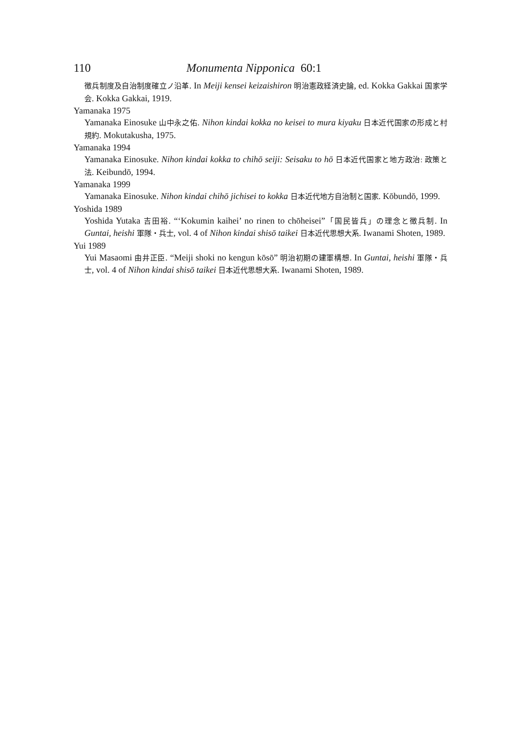110 Monumenta Nipponica 60:1
徴兵制度及自治制度確立ノ沿革. In Meiji kensei keizaishiron 明治憲政経済史論, ed. Kokka Gakkai 国家学会. Kokka Gakkai, 1919.
Yamanaka 1975
Yamanaka Einosuke 山中永之佑. Nihon kindai kokka no keisei to mura kiyaku 日本近代国家の形成と村規約. Mokutakusha, 1975.
Yamanaka 1994
Yamanaka Einosuke. Nihon kindai kokka to chihō seiji: Seisaku to hō 日本近代国家と地方政治: 政策と法. Keibundō, 1994.
Yamanaka 1999
Yamanaka Einosuke. Nihon kindai chihō jichisei to kokka 日本近代地方自治制と国家. Kōbundō, 1999.
Yoshida 1989
Yoshida Yutaka 吉田裕. “‘Kokumin kaihei’ no rinen to chōheisei”「国民皆兵」の理念と徴兵制. In Guntai, heishi 軍隊・兵士, vol. 4 of Nihon kindai shisō taikei 日本近代思想大系. Iwanami Shoten, 1989.
Yui 1989
Yui Masaomi 由井正臣. “Meiji shoki no kengun kōsō” 明治初期の建軍構想. In Guntai, heishi 軍隊・兵士, vol. 4 of Nihon kindai shisō taikei 日本近代思想大系. Iwanami Shoten, 1989.